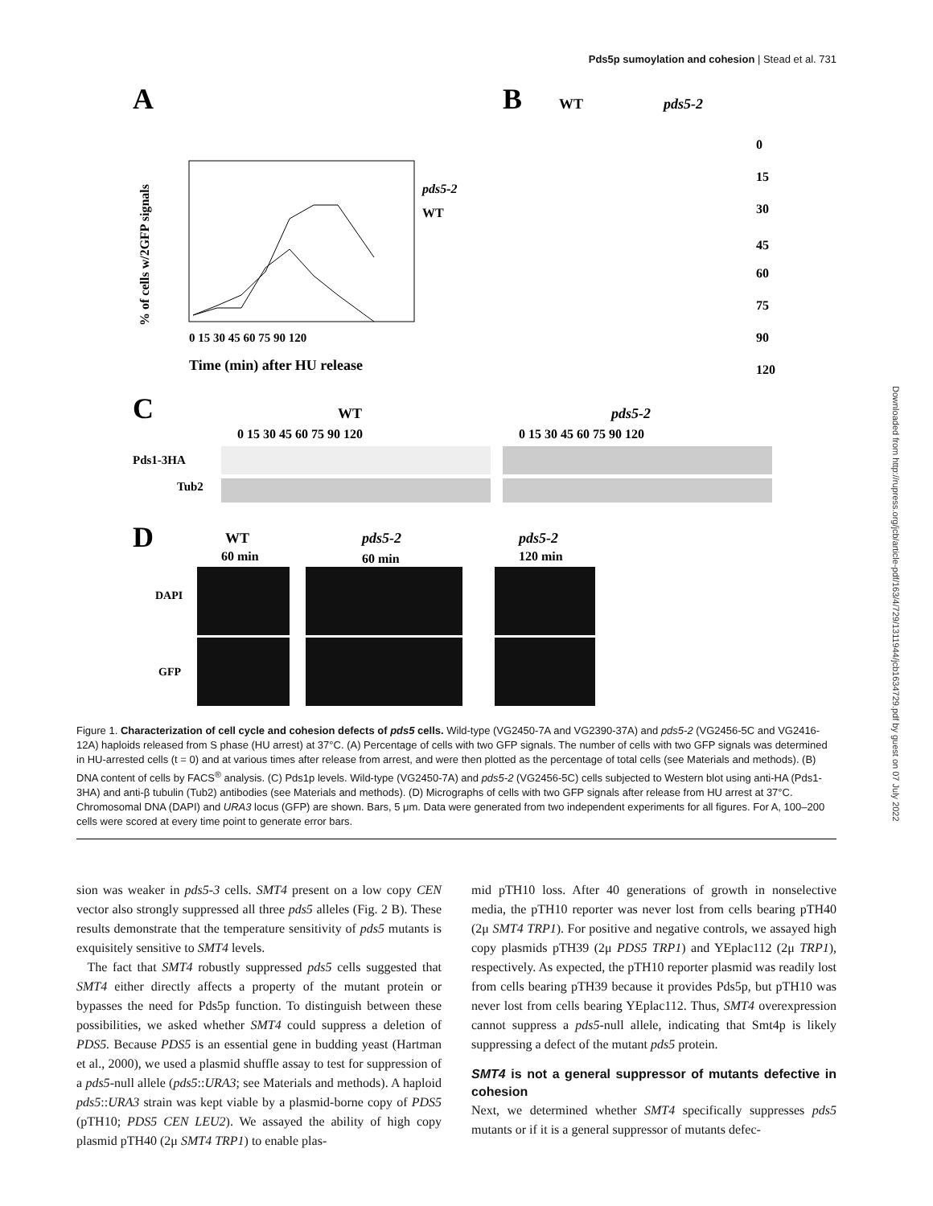Pds5p sumoylation and cohesion | Stead et al. 731
A
B
WT
pds5-2
% of cells w/2GFP signals
pds5-2
WT
0 15 30 45 60 75 90 120
Time (min) after HU release
0
15
30
45
60
75
90
120
C
WT
pds5-2
0 15 30 45 60 75 90 120
0 15 30 45 60 75 90 120
Pds1-3HA
Tub2
D
WT
60 min
pds5-2
60 min
pds5-2
120 min
DAPI
GFP
Downloaded from http://rupress.org/jcb/article-pdf/163/4/729/1311944/jcb1634729.pdf by guest on 07 July 2022
Figure 1. Characterization of cell cycle and cohesion defects of pds5 cells. Wild-type (VG2450-7A and VG2390-37A) and pds5-2 (VG2456-5C and VG2416-12A) haploids released from S phase (HU arrest) at 37°C. (A) Percentage of cells with two GFP signals. The number of cells with two GFP signals was determined in HU-arrested cells (t = 0) and at various times after release from arrest, and were then plotted as the percentage of total cells (see Materials and methods). (B) DNA content of cells by FACS<sup>®</sup> analysis. (C) Pds1p levels. Wild-type (VG2450-7A) and pds5-2 (VG2456-5C) cells subjected to Western blot using anti-HA (Pds1-3HA) and anti-β tubulin (Tub2) antibodies (see Materials and methods). (D) Micrographs of cells with two GFP signals after release from HU arrest at 37°C. Chromosomal DNA (DAPI) and URA3 locus (GFP) are shown. Bars, 5 μm. Data were generated from two independent experiments for all figures. For A, 100–200 cells were scored at every time point to generate error bars.
sion was weaker in pds5-3 cells. SMT4 present on a low copy CEN vector also strongly suppressed all three pds5 alleles (Fig. 2 B). These results demonstrate that the temperature sensitivity of pds5 mutants is exquisitely sensitive to SMT4 levels.
The fact that SMT4 robustly suppressed pds5 cells suggested that SMT4 either directly affects a property of the mutant protein or bypasses the need for Pds5p function. To distinguish between these possibilities, we asked whether SMT4 could suppress a deletion of PDS5. Because PDS5 is an essential gene in budding yeast (Hartman et al., 2000), we used a plasmid shuffle assay to test for suppression of a pds5-null allele (pds5::URA3; see Materials and methods). A haploid pds5::URA3 strain was kept viable by a plasmid-borne copy of PDS5 (pTH10; PDS5 CEN LEU2). We assayed the ability of high copy plasmid pTH40 (2μ SMT4 TRP1) to enable plas-
mid pTH10 loss. After 40 generations of growth in nonselective media, the pTH10 reporter was never lost from cells bearing pTH40 (2μ SMT4 TRP1). For positive and negative controls, we assayed high copy plasmids pTH39 (2μ PDS5 TRP1) and YEplac112 (2μ TRP1), respectively. As expected, the pTH10 reporter plasmid was readily lost from cells bearing pTH39 because it provides Pds5p, but pTH10 was never lost from cells bearing YEplac112. Thus, SMT4 overexpression cannot suppress a pds5-null allele, indicating that Smt4p is likely suppressing a defect of the mutant pds5 protein.
SMT4 is not a general suppressor of mutants defective in cohesion
Next, we determined whether SMT4 specifically suppresses pds5 mutants or if it is a general suppressor of mutants defec-